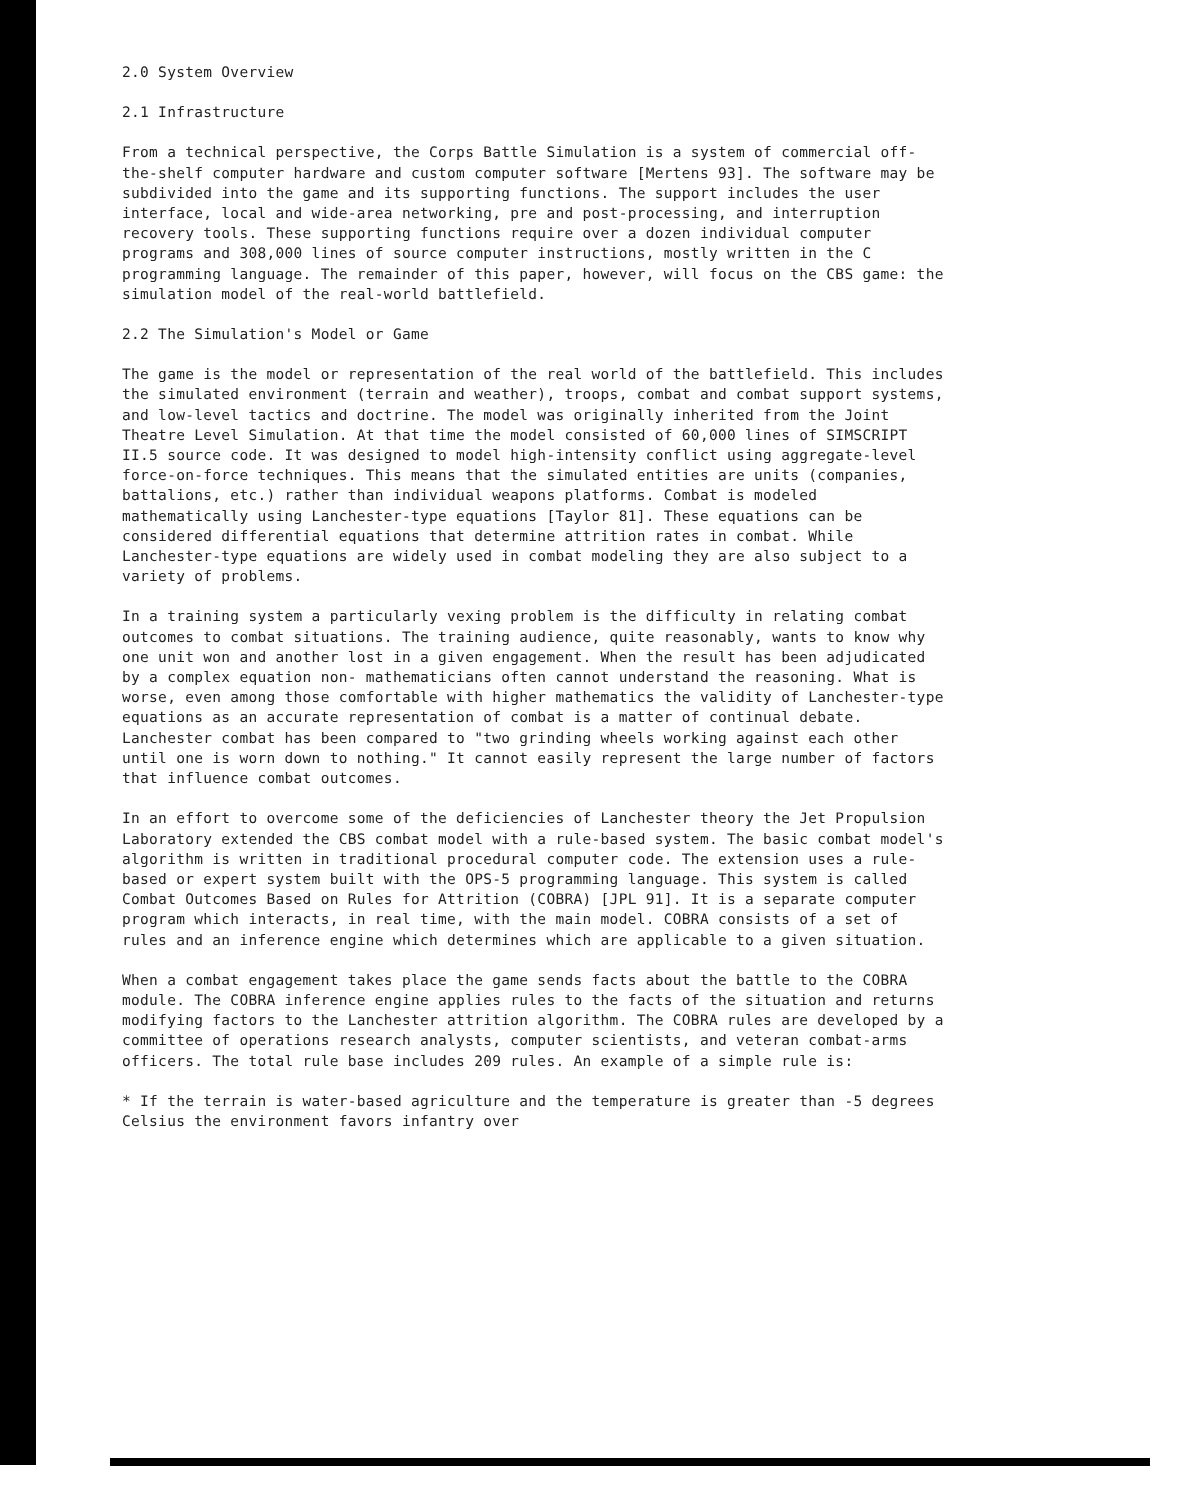2.0 System Overview
2.1 Infrastructure
From a technical perspective, the Corps Battle Simulation is a system of commercial off-the-shelf computer hardware and custom computer software [Mertens 93]. The software may be subdivided into the game and its supporting functions. The support includes the user interface, local and wide-area networking, pre and post-processing, and interruption recovery tools. These supporting functions require over a dozen individual computer programs and 308,000 lines of source computer instructions, mostly written in the C programming language. The remainder of this paper, however, will focus on the CBS game: the simulation model of the real-world battlefield.
2.2 The Simulation's Model or Game
The game is the model or representation of the real world of the battlefield. This includes the simulated environment (terrain and weather), troops, combat and combat support systems, and low-level tactics and doctrine. The model was originally inherited from the Joint Theatre Level Simulation. At that time the model consisted of 60,000 lines of SIMSCRIPT II.5 source code. It was designed to model high-intensity conflict using aggregate-level force-on-force techniques. This means that the simulated entities are units (companies, battalions, etc.) rather than individual weapons platforms. Combat is modeled mathematically using Lanchester-type equations [Taylor 81]. These equations can be considered differential equations that determine attrition rates in combat. While Lanchester-type equations are widely used in combat modeling they are also subject to a variety of problems.
In a training system a particularly vexing problem is the difficulty in relating combat outcomes to combat situations. The training audience, quite reasonably, wants to know why one unit won and another lost in a given engagement. When the result has been adjudicated by a complex equation non- mathematicians often cannot understand the reasoning. What is worse, even among those comfortable with higher mathematics the validity of Lanchester-type equations as an accurate representation of combat is a matter of continual debate. Lanchester combat has been compared to "two grinding wheels working against each other until one is worn down to nothing." It cannot easily represent the large number of factors that influence combat outcomes.
In an effort to overcome some of the deficiencies of Lanchester theory the Jet Propulsion Laboratory extended the CBS combat model with a rule-based system. The basic combat model's algorithm is written in traditional procedural computer code. The extension uses a rule-based or expert system built with the OPS-5 programming language. This system is called Combat Outcomes Based on Rules for Attrition (COBRA) [JPL 91]. It is a separate computer program which interacts, in real time, with the main model. COBRA consists of a set of rules and an inference engine which determines which are applicable to a given situation.
When a combat engagement takes place the game sends facts about the battle to the COBRA module. The COBRA inference engine applies rules to the facts of the situation and returns modifying factors to the Lanchester attrition algorithm. The COBRA rules are developed by a committee of operations research analysts, computer scientists, and veteran combat-arms officers. The total rule base includes 209 rules. An example of a simple rule is:
* If the terrain is water-based agriculture and the temperature is greater than -5 degrees Celsius the environment favors infantry over